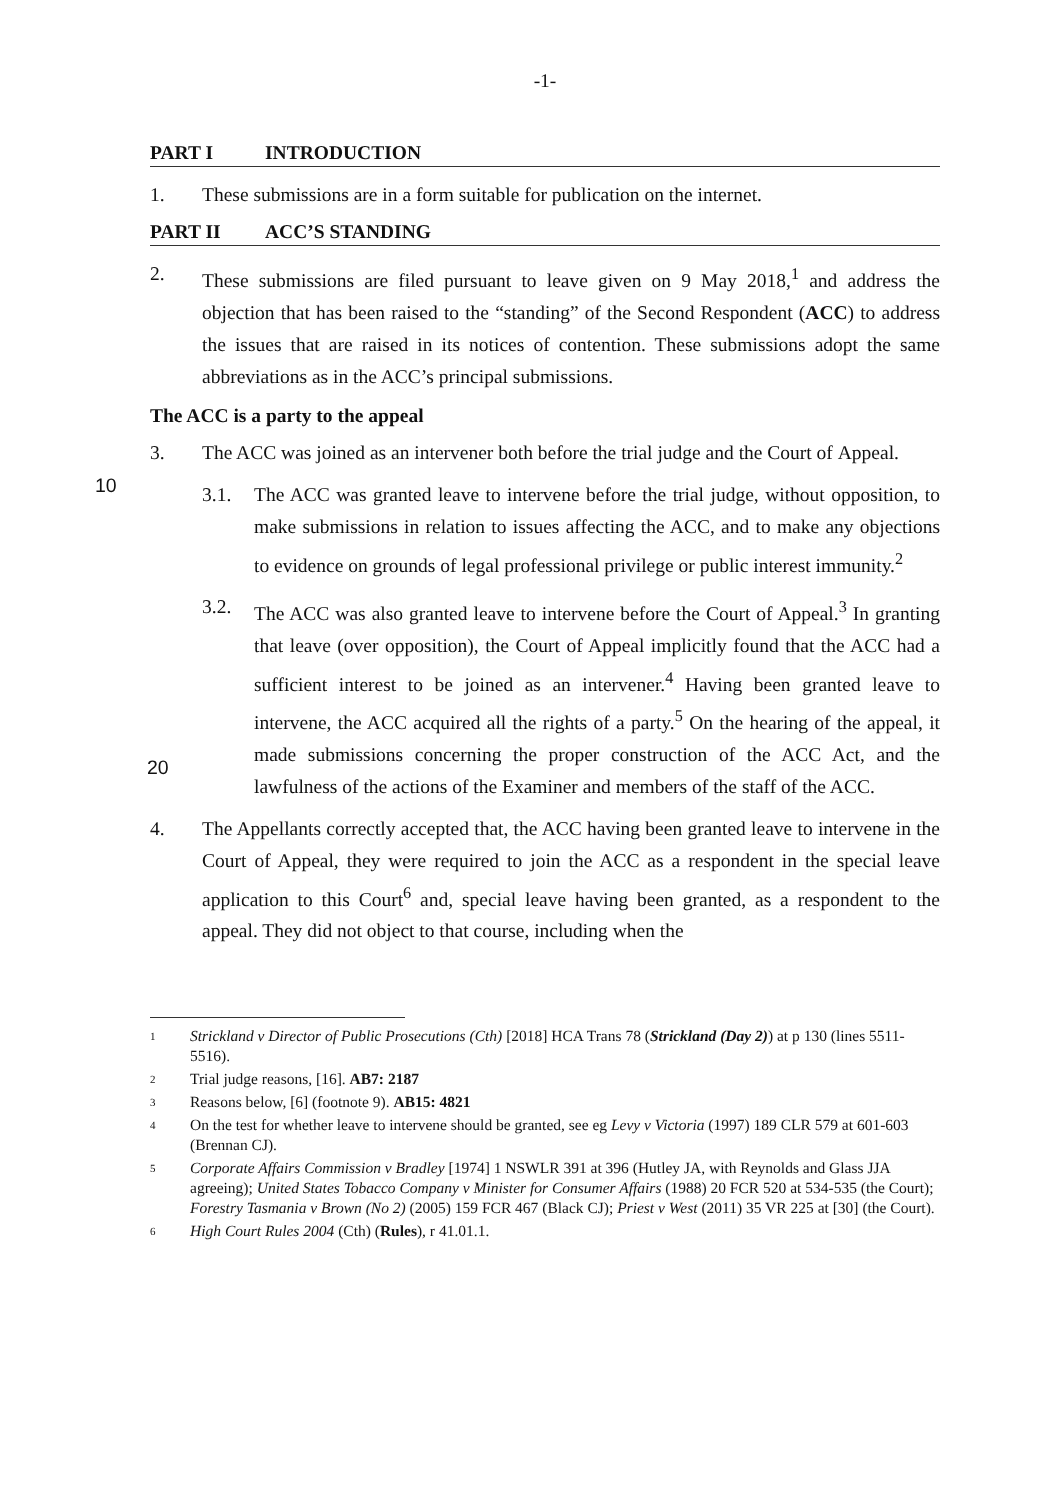-1-
PART I INTRODUCTION
1. These submissions are in a form suitable for publication on the internet.
PART II ACC’S STANDING
2. These submissions are filed pursuant to leave given on 9 May 2018,<sup>1</sup> and address the objection that has been raised to the “standing” of the Second Respondent (ACC) to address the issues that are raised in its notices of contention. These submissions adopt the same abbreviations as in the ACC’s principal submissions.
The ACC is a party to the appeal
3. The ACC was joined as an intervener both before the trial judge and the Court of
10
Appeal.
3.1. The ACC was granted leave to intervene before the trial judge, without opposition, to make submissions in relation to issues affecting the ACC, and to make any objections to evidence on grounds of legal professional privilege or public interest immunity.<sup>2</sup>
3.2. The ACC was also granted leave to intervene before the Court of Appeal.<sup>3</sup> In granting that leave (over opposition), the Court of Appeal implicitly found that the ACC had a sufficient interest to be joined as an intervener.<sup>4</sup> Having been granted leave to intervene, the ACC acquired all the rights of a party.<sup>5</sup> On the hearing of the appeal, it made submissions concerning the proper construction
20
of the ACC Act, and the lawfulness of the actions of the Examiner and members of the staff of the ACC.
4. The Appellants correctly accepted that, the ACC having been granted leave to intervene in the Court of Appeal, they were required to join the ACC as a respondent in the special leave application to this Court<sup>6</sup> and, special leave having been granted, as a respondent to the appeal. They did not object to that course, including when the
1
Strickland v Director of Public Prosecutions (Cth) [2018] HCA Trans 78 (Strickland (Day 2)) at p 130 (lines 5511-5516).
2
Trial judge reasons, [16]. AB7: 2187
3
Reasons below, [6] (footnote 9). AB15: 4821
4
On the test for whether leave to intervene should be granted, see eg Levy v Victoria (1997) 189 CLR 579 at 601-603 (Brennan CJ).
5
Corporate Affairs Commission v Bradley [1974] 1 NSWLR 391 at 396 (Hutley JA, with Reynolds and Glass JJA agreeing); United States Tobacco Company v Minister for Consumer Affairs (1988) 20 FCR 520 at 534-535 (the Court); Forestry Tasmania v Brown (No 2) (2005) 159 FCR 467 (Black CJ); Priest v West (2011) 35 VR 225 at [30] (the Court).
6
High Court Rules 2004 (Cth) (Rules), r 41.01.1.